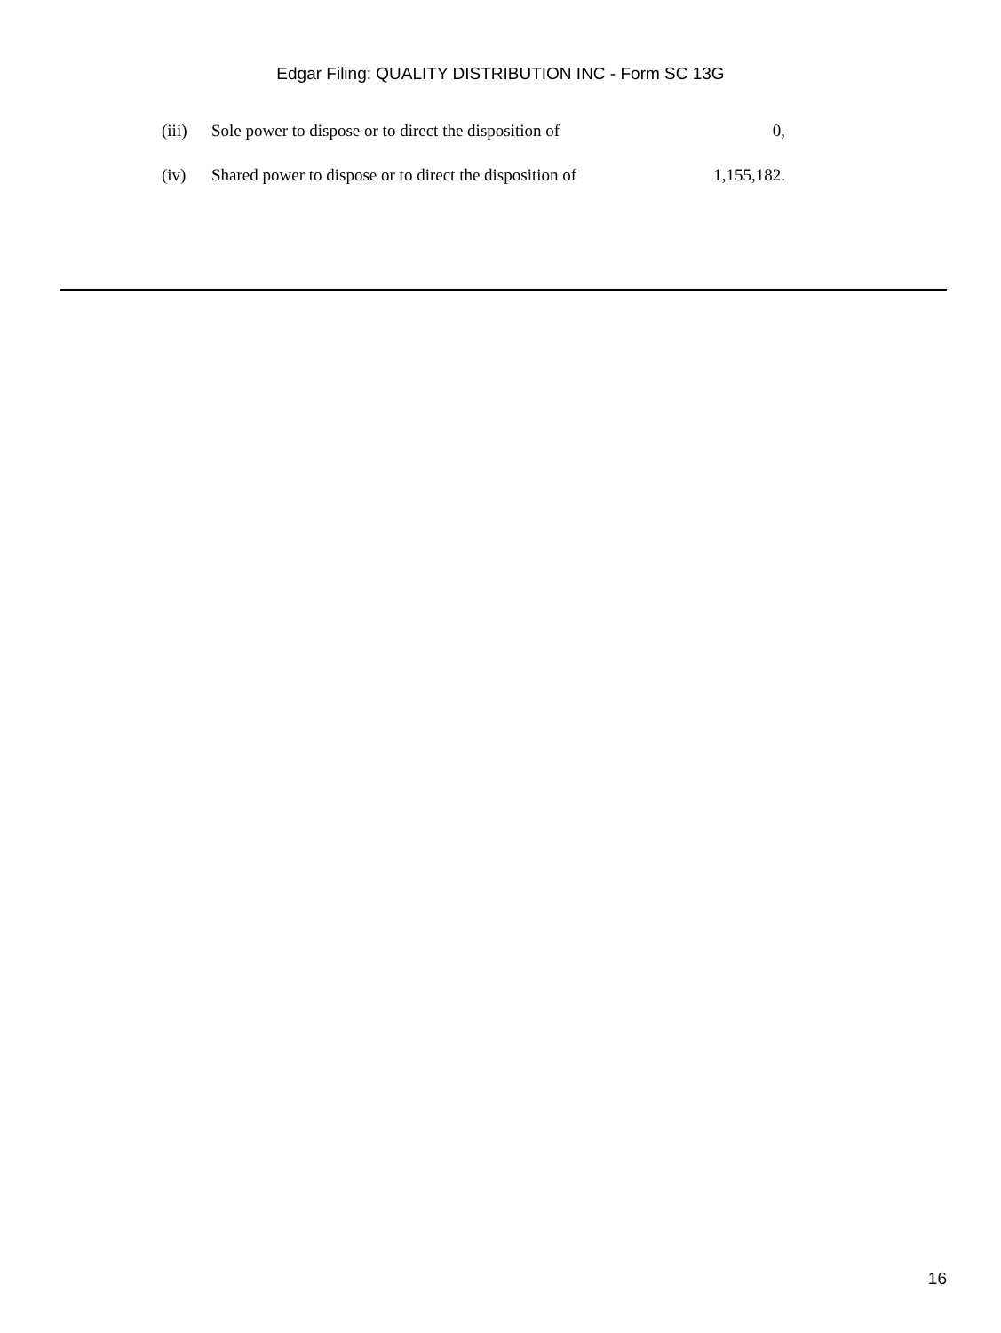Edgar Filing: QUALITY DISTRIBUTION INC - Form SC 13G
| (iii) | Sole power to dispose or to direct the disposition of | 0, |
| (iv) | Shared power to dispose or to direct the disposition of | 1,155,182. |
16